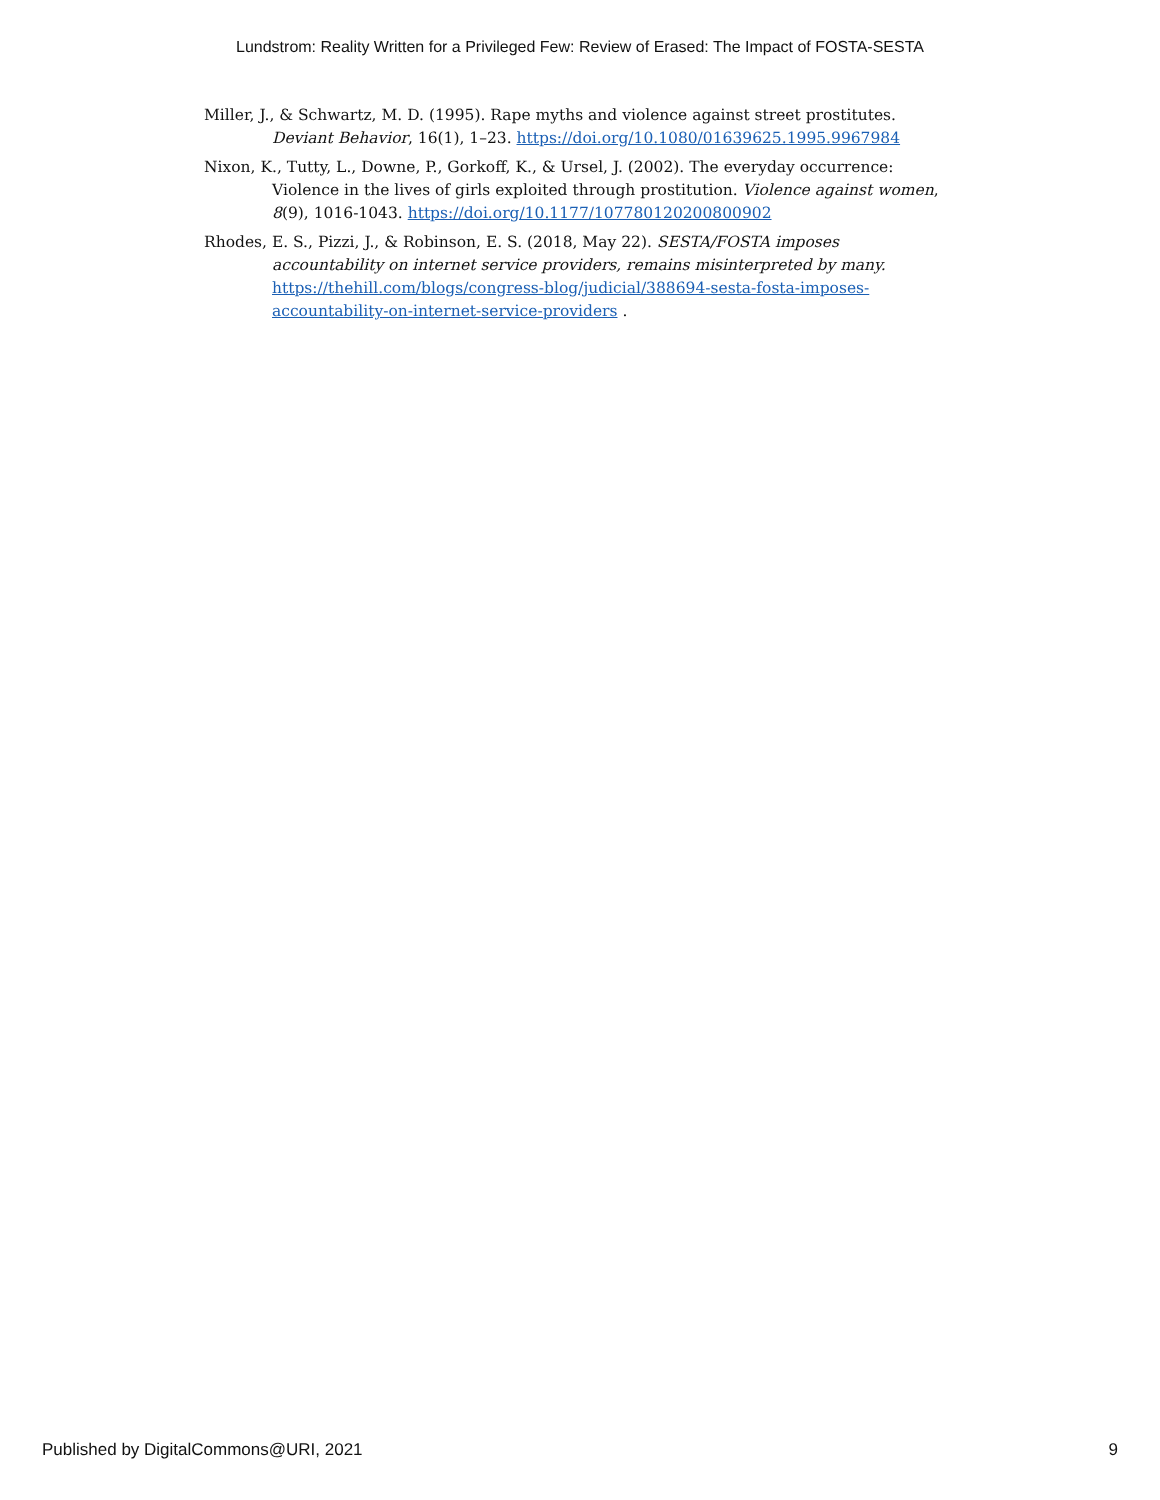Lundstrom: Reality Written for a Privileged Few: Review of Erased: The Impact of FOSTA-SESTA
Miller, J., & Schwartz, M. D. (1995). Rape myths and violence against street prostitutes. Deviant Behavior, 16(1), 1–23. https://doi.org/10.1080/01639625.1995.9967984
Nixon, K., Tutty, L., Downe, P., Gorkoff, K., & Ursel, J. (2002). The everyday occurrence: Violence in the lives of girls exploited through prostitution. Violence against women, 8(9), 1016-1043. https://doi.org/10.1177/107780120200800902
Rhodes, E. S., Pizzi, J., & Robinson, E. S. (2018, May 22). SESTA/FOSTA imposes accountability on internet service providers, remains misinterpreted by many. https://thehill.com/blogs/congress-blog/judicial/388694-sesta-fosta-imposes-accountability-on-internet-service-providers .
Published by DigitalCommons@URI, 2021 9